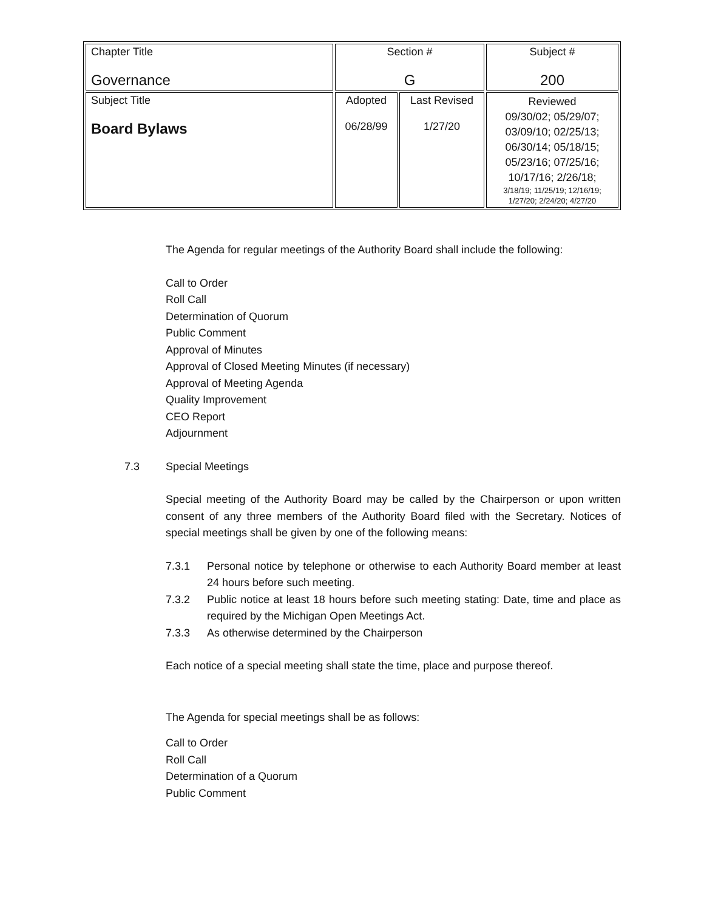| Chapter Title Governance | Section # G | | Subject # 200 |
| Subject Title Board Bylaws | Adopted 06/28/99 | Last Revised 1/27/20 | Reviewed 09/30/02; 05/29/07; 03/09/10; 02/25/13; 06/30/14; 05/18/15; 05/23/16; 07/25/16; 10/17/16; 2/26/18; 3/18/19; 11/25/19; 12/16/19; 1/27/20; 2/24/20; 4/27/20 |
The Agenda for regular meetings of the Authority Board shall include the following:
Call to Order
Roll Call
Determination of Quorum
Public Comment
Approval of Minutes
Approval of Closed Meeting Minutes (if necessary)
Approval of Meeting Agenda
Quality Improvement
CEO Report
Adjournment
7.3 Special Meetings
Special meeting of the Authority Board may be called by the Chairperson or upon written consent of any three members of the Authority Board filed with the Secretary. Notices of special meetings shall be given by one of the following means:
7.3.1 Personal notice by telephone or otherwise to each Authority Board member at least 24 hours before such meeting.
7.3.2 Public notice at least 18 hours before such meeting stating: Date, time and place as required by the Michigan Open Meetings Act.
7.3.3 As otherwise determined by the Chairperson
Each notice of a special meeting shall state the time, place and purpose thereof.
The Agenda for special meetings shall be as follows:
Call to Order
Roll Call
Determination of a Quorum
Public Comment